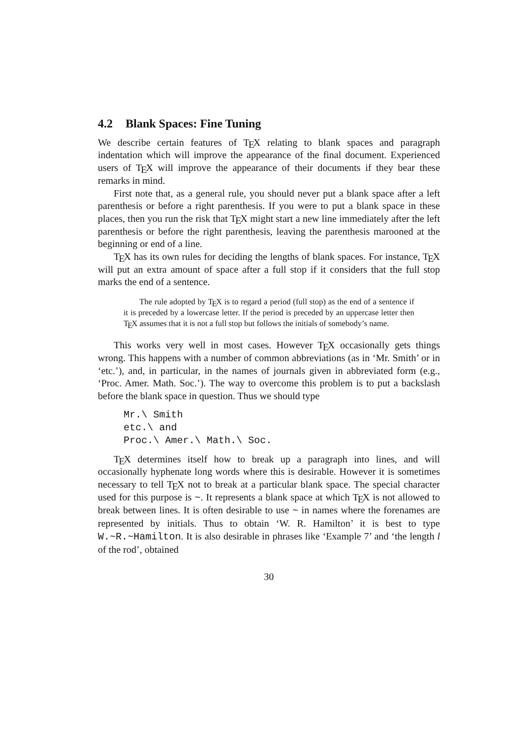4.2 Blank Spaces: Fine Tuning
We describe certain features of TEX relating to blank spaces and paragraph indentation which will improve the appearance of the final document. Experienced users of TEX will improve the appearance of their documents if they bear these remarks in mind.
First note that, as a general rule, you should never put a blank space after a left parenthesis or before a right parenthesis. If you were to put a blank space in these places, then you run the risk that TEX might start a new line immediately after the left parenthesis or before the right parenthesis, leaving the parenthesis marooned at the beginning or end of a line.
TEX has its own rules for deciding the lengths of blank spaces. For instance, TEX will put an extra amount of space after a full stop if it considers that the full stop marks the end of a sentence.
The rule adopted by TEX is to regard a period (full stop) as the end of a sentence if it is preceded by a lowercase letter. If the period is preceded by an uppercase letter then TEX assumes that it is not a full stop but follows the initials of somebody’s name.
This works very well in most cases. However TEX occasionally gets things wrong. This happens with a number of common abbreviations (as in ‘Mr. Smith’ or in ‘etc.’), and, in particular, in the names of journals given in abbreviated form (e.g., ‘Proc. Amer. Math. Soc.’). The way to overcome this problem is to put a backslash before the blank space in question. Thus we should type
Mr.\ Smith
etc.\ and
Proc.\ Amer.\ Math.\ Soc.
TEX determines itself how to break up a paragraph into lines, and will occasionally hyphenate long words where this is desirable. However it is sometimes necessary to tell TEX not to break at a particular blank space. The special character used for this purpose is ~. It represents a blank space at which TEX is not allowed to break between lines. It is often desirable to use ~ in names where the forenames are represented by initials. Thus to obtain ‘W. R. Hamilton’ it is best to type W.~R.~Hamilton. It is also desirable in phrases like ‘Example 7’ and ‘the length l of the rod’, obtained
30